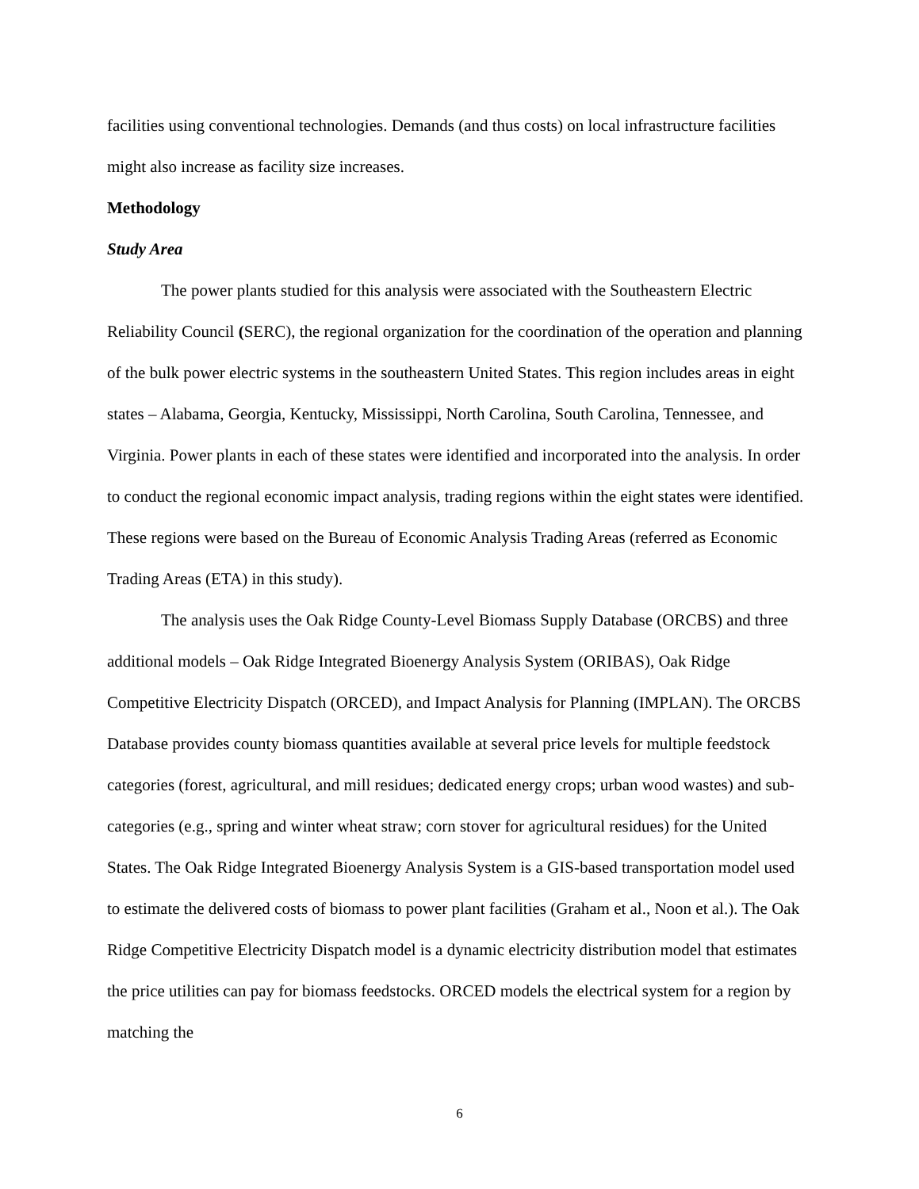facilities using conventional technologies. Demands (and thus costs) on local infrastructure facilities might also increase as facility size increases.
Methodology
Study Area
The power plants studied for this analysis were associated with the Southeastern Electric Reliability Council (SERC), the regional organization for the coordination of the operation and planning of the bulk power electric systems in the southeastern United States. This region includes areas in eight states – Alabama, Georgia, Kentucky, Mississippi, North Carolina, South Carolina, Tennessee, and Virginia. Power plants in each of these states were identified and incorporated into the analysis. In order to conduct the regional economic impact analysis, trading regions within the eight states were identified. These regions were based on the Bureau of Economic Analysis Trading Areas (referred as Economic Trading Areas (ETA) in this study).
The analysis uses the Oak Ridge County-Level Biomass Supply Database (ORCBS) and three additional models – Oak Ridge Integrated Bioenergy Analysis System (ORIBAS), Oak Ridge Competitive Electricity Dispatch (ORCED), and Impact Analysis for Planning (IMPLAN). The ORCBS Database provides county biomass quantities available at several price levels for multiple feedstock categories (forest, agricultural, and mill residues; dedicated energy crops; urban wood wastes) and sub-categories (e.g., spring and winter wheat straw; corn stover for agricultural residues) for the United States. The Oak Ridge Integrated Bioenergy Analysis System is a GIS-based transportation model used to estimate the delivered costs of biomass to power plant facilities (Graham et al., Noon et al.). The Oak Ridge Competitive Electricity Dispatch model is a dynamic electricity distribution model that estimates the price utilities can pay for biomass feedstocks. ORCED models the electrical system for a region by matching the
6